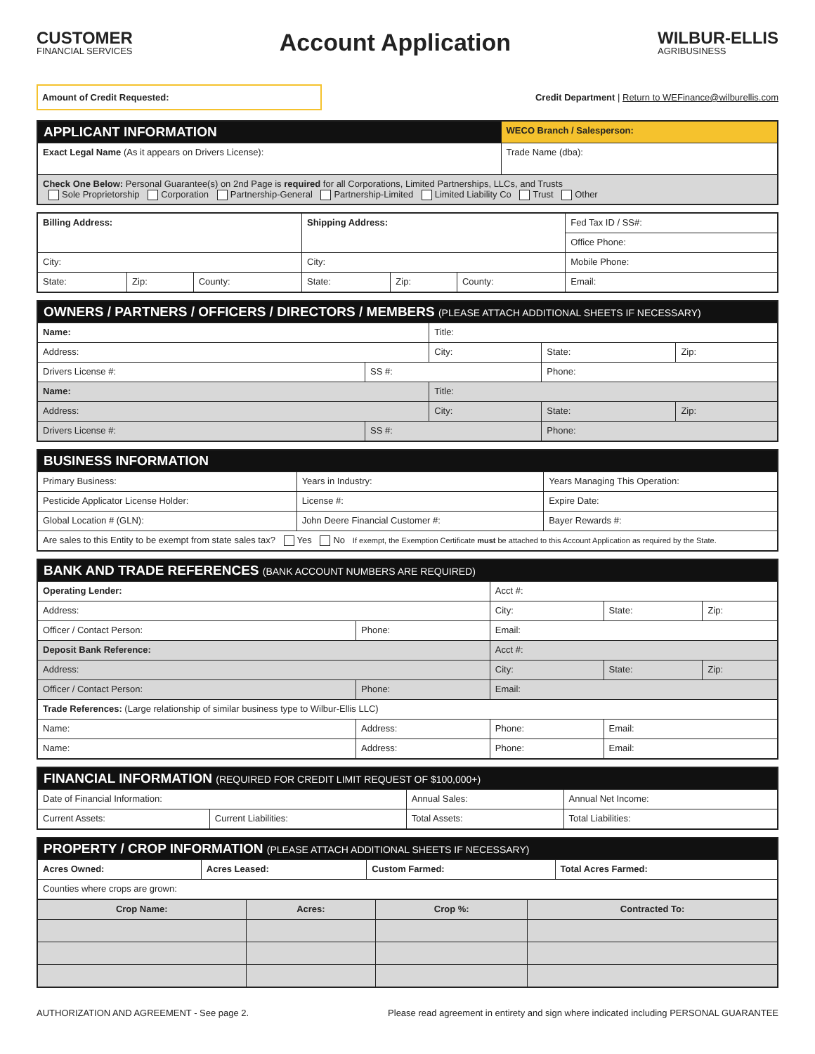CUSTOMER
FINANCIAL SERVICES
Account Application
WILBUR-ELLIS
AGRIBUSINESS
Amount of Credit Requested:
Credit Department | Return to WEFinance@wilburellis.com
| APPLICANT INFORMATION | WECO Branch / Salesperson: |
| Exact Legal Name (As it appears on Drivers License): | Trade Name (dba): |
| Check One Below: Personal Guarantee(s) on 2nd Page is required for all Corporations, Limited Partnerships, LLCs, and Trusts Sole Proprietorship Corporation Partnership-General Partnership-Limited Limited Liability Co Trust Other | |
| Billing Address: | | | Shipping Address: | | | Fed Tax ID / SS#: |
| | | | | | | Office Phone: |
| City: | | | City: | | | Mobile Phone: |
| State: | Zip: | County: | State: | Zip: | County: | Email: |
| OWNERS / PARTNERS / OFFICERS / DIRECTORS / MEMBERS (PLEASE ATTACH ADDITIONAL SHEETS IF NECESSARY) | | | | | |
| Name: | | Title: | | | |
| Address: | | City: | | State: | Zip: |
| Drivers License #: | SS #: | | Phone: | | |
| Name: | | Title: | | | |
| Address: | | City: | | State: | Zip: |
| Drivers License #: | SS #: | | Phone: | | |
| BUSINESS INFORMATION | | | |
| Primary Business: | | Years in Industry: | Years Managing This Operation: |
| Pesticide Applicator License Holder: | | License #: | Expire Date: |
| Global Location # (GLN): | John Deere Financial Customer #: | | Bayer Rewards #: |
| Are sales to this Entity to be exempt from state sales tax? Yes No If exempt, the Exemption Certificate must be attached to this Account Application as required by the State. | | | |
| BANK AND TRADE REFERENCES (BANK ACCOUNT NUMBERS ARE REQUIRED) | | | | |
| Operating Lender: | | Acct #: | | |
| Address: | | City: | State: | Zip: |
| Officer / Contact Person: | Phone: | Email: | | |
| Deposit Bank Reference: | | Acct #: | | |
| Address: | | City: | State: | Zip: |
| Officer / Contact Person: | Phone: | Email: | | |
| Trade References: (Large relationship of similar business type to Wilbur-Ellis LLC) | | | | |
| Name: | Address: | Phone: | Email: | |
| Name: | Address: | Phone: | Email: | |
| FINANCIAL INFORMATION (REQUIRED FOR CREDIT LIMIT REQUEST OF $100,000+) | | | |
| Date of Financial Information: | | Annual Sales: | Annual Net Income: |
| Current Assets: | Current Liabilities: | Total Assets: | Total Liabilities: |
| PROPERTY / CROP INFORMATION (PLEASE ATTACH ADDITIONAL SHEETS IF NECESSARY) | | | |
| Acres Owned: | Acres Leased: | Custom Farmed: | Total Acres Farmed: |
| Counties where crops are grown: | | | |
| Crop Name: | Acres: | Crop %: | Contracted To: |
| --- | --- | --- | --- |
AUTHORIZATION AND AGREEMENT - See page 2. Please read agreement in entirety and sign where indicated including PERSONAL GUARANTEE